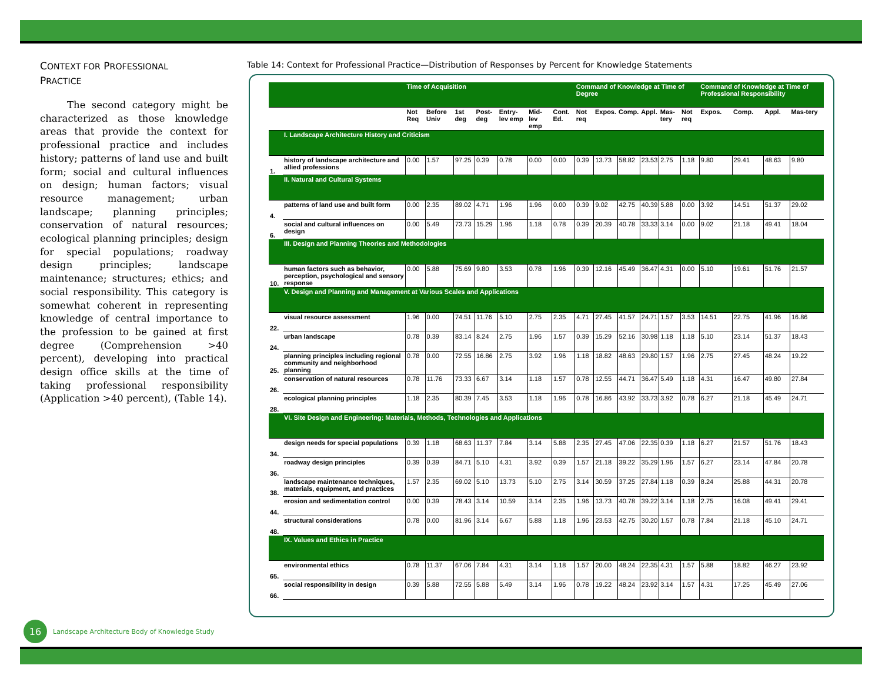CONTEXT FOR PROFESSIONAL
PRACTICE
The second category might be characterized as those knowledge areas that provide the context for professional practice and includes history; patterns of land use and built form; social and cultural influences on design; human factors; visual resource management; urban landscape; planning principles; conservation of natural resources; ecological planning principles; design for special populations; roadway design principles; landscape maintenance; structures; ethics; and social responsibility. This category is somewhat coherent in representing knowledge of central importance to the profession to be gained at first degree (Comprehension >40 percent), developing into practical design office skills at the time of taking professional responsibility (Application >40 percent), (Table 14).
Table 14: Context for Professional Practice—Distribution of Responses by Percent for Knowledge Statements
| | | Time of Acquisition | | | | | | | Command of Knowledge at Time of Degree | | | | | | Command of Knowledge at Time of Professional Responsibility | | | |
| --- | --- | --- | --- | --- | --- | --- | --- | --- | --- | --- | --- | --- | --- | --- | --- | --- | --- | --- |
| | | Not Req | Before Univ | 1st deg | Post-deg | Entry-lev emp | Mid-lev emp | Cont. Ed. | Not req | Expos. | Comp. | Appl. | Mas-tery | Not req | Expos. | Comp. | Appl. | Mas-tery |
| | I. Landscape Architecture History and Criticism | | | | | | | | | | | | | | | | | |
| 1. | history of landscape architecture and allied professions | 0.00 | 1.57 | 97.25 | 0.39 | 0.78 | 0.00 | 0.00 | 0.39 | 13.73 | 58.82 | 23.53 | 2.75 | 1.18 | 9.80 | 29.41 | 48.63 | 9.80 |
| | II. Natural and Cultural Systems | | | | | | | | | | | | | | | | | |
| 4. | patterns of land use and built form | 0.00 | 2.35 | 89.02 | 4.71 | 1.96 | 1.96 | 0.00 | 0.39 | 9.02 | 42.75 | 40.39 | 5.88 | 0.00 | 3.92 | 14.51 | 51.37 | 29.02 |
| 6. | social and cultural influences on design | 0.00 | 5.49 | 73.73 | 15.29 | 1.96 | 1.18 | 0.78 | 0.39 | 20.39 | 40.78 | 33.33 | 3.14 | 0.00 | 9.02 | 21.18 | 49.41 | 18.04 |
| | III. Design and Planning Theories and Methodologies | | | | | | | | | | | | | | | | | |
| 10. | human factors such as behavior, perception, psychological and sensory response | 0.00 | 5.88 | 75.69 | 9.80 | 3.53 | 0.78 | 1.96 | 0.39 | 12.16 | 45.49 | 36.47 | 4.31 | 0.00 | 5.10 | 19.61 | 51.76 | 21.57 |
| | V. Design and Planning and Management at Various Scales and Applications | | | | | | | | | | | | | | | | | |
| 22. | visual resource assessment | 1.96 | 0.00 | 74.51 | 11.76 | 5.10 | 2.75 | 2.35 | 4.71 | 27.45 | 41.57 | 24.71 | 1.57 | 3.53 | 14.51 | 22.75 | 41.96 | 16.86 |
| 24. | urban landscape | 0.78 | 0.39 | 83.14 | 8.24 | 2.75 | 1.96 | 1.57 | 0.39 | 15.29 | 52.16 | 30.98 | 1.18 | 1.18 | 5.10 | 23.14 | 51.37 | 18.43 |
| 25. | planning principles including regional community and neighborhood planning | 0.78 | 0.00 | 72.55 | 16.86 | 2.75 | 3.92 | 1.96 | 1.18 | 18.82 | 48.63 | 29.80 | 1.57 | 1.96 | 2.75 | 27.45 | 48.24 | 19.22 |
| 26. | conservation of natural resources | 0.78 | 11.76 | 73.33 | 6.67 | 3.14 | 1.18 | 1.57 | 0.78 | 12.55 | 44.71 | 36.47 | 5.49 | 1.18 | 4.31 | 16.47 | 49.80 | 27.84 |
| 28. | ecological planning principles | 1.18 | 2.35 | 80.39 | 7.45 | 3.53 | 1.18 | 1.96 | 0.78 | 16.86 | 43.92 | 33.73 | 3.92 | 0.78 | 6.27 | 21.18 | 45.49 | 24.71 |
| | VI. Site Design and Engineering: Materials, Methods, Technologies and Applications | | | | | | | | | | | | | | | | | |
| 34. | design needs for special populations | 0.39 | 1.18 | 68.63 | 11.37 | 7.84 | 3.14 | 5.88 | 2.35 | 27.45 | 47.06 | 22.35 | 0.39 | 1.18 | 6.27 | 21.57 | 51.76 | 18.43 |
| 36. | roadway design principles | 0.39 | 0.39 | 84.71 | 5.10 | 4.31 | 3.92 | 0.39 | 1.57 | 21.18 | 39.22 | 35.29 | 1.96 | 1.57 | 6.27 | 23.14 | 47.84 | 20.78 |
| 38. | landscape maintenance techniques, materials, equipment, and practices | 1.57 | 2.35 | 69.02 | 5.10 | 13.73 | 5.10 | 2.75 | 3.14 | 30.59 | 37.25 | 27.84 | 1.18 | 0.39 | 8.24 | 25.88 | 44.31 | 20.78 |
| 44. | erosion and sedimentation control | 0.00 | 0.39 | 78.43 | 3.14 | 10.59 | 3.14 | 2.35 | 1.96 | 13.73 | 40.78 | 39.22 | 3.14 | 1.18 | 2.75 | 16.08 | 49.41 | 29.41 |
| 48. | structural considerations | 0.78 | 0.00 | 81.96 | 3.14 | 6.67 | 5.88 | 1.18 | 1.96 | 23.53 | 42.75 | 30.20 | 1.57 | 0.78 | 7.84 | 21.18 | 45.10 | 24.71 |
| | IX. Values and Ethics in Practice | | | | | | | | | | | | | | | | | |
| 65. | environmental ethics | 0.78 | 11.37 | 67.06 | 7.84 | 4.31 | 3.14 | 1.18 | 1.57 | 20.00 | 48.24 | 22.35 | 4.31 | 1.57 | 5.88 | 18.82 | 46.27 | 23.92 |
| 66. | social responsibility in design | 0.39 | 5.88 | 72.55 | 5.88 | 5.49 | 3.14 | 1.96 | 0.78 | 19.22 | 48.24 | 23.92 | 3.14 | 1.57 | 4.31 | 17.25 | 45.49 | 27.06 |
16
Landscape Architecture Body of Knowledge Study